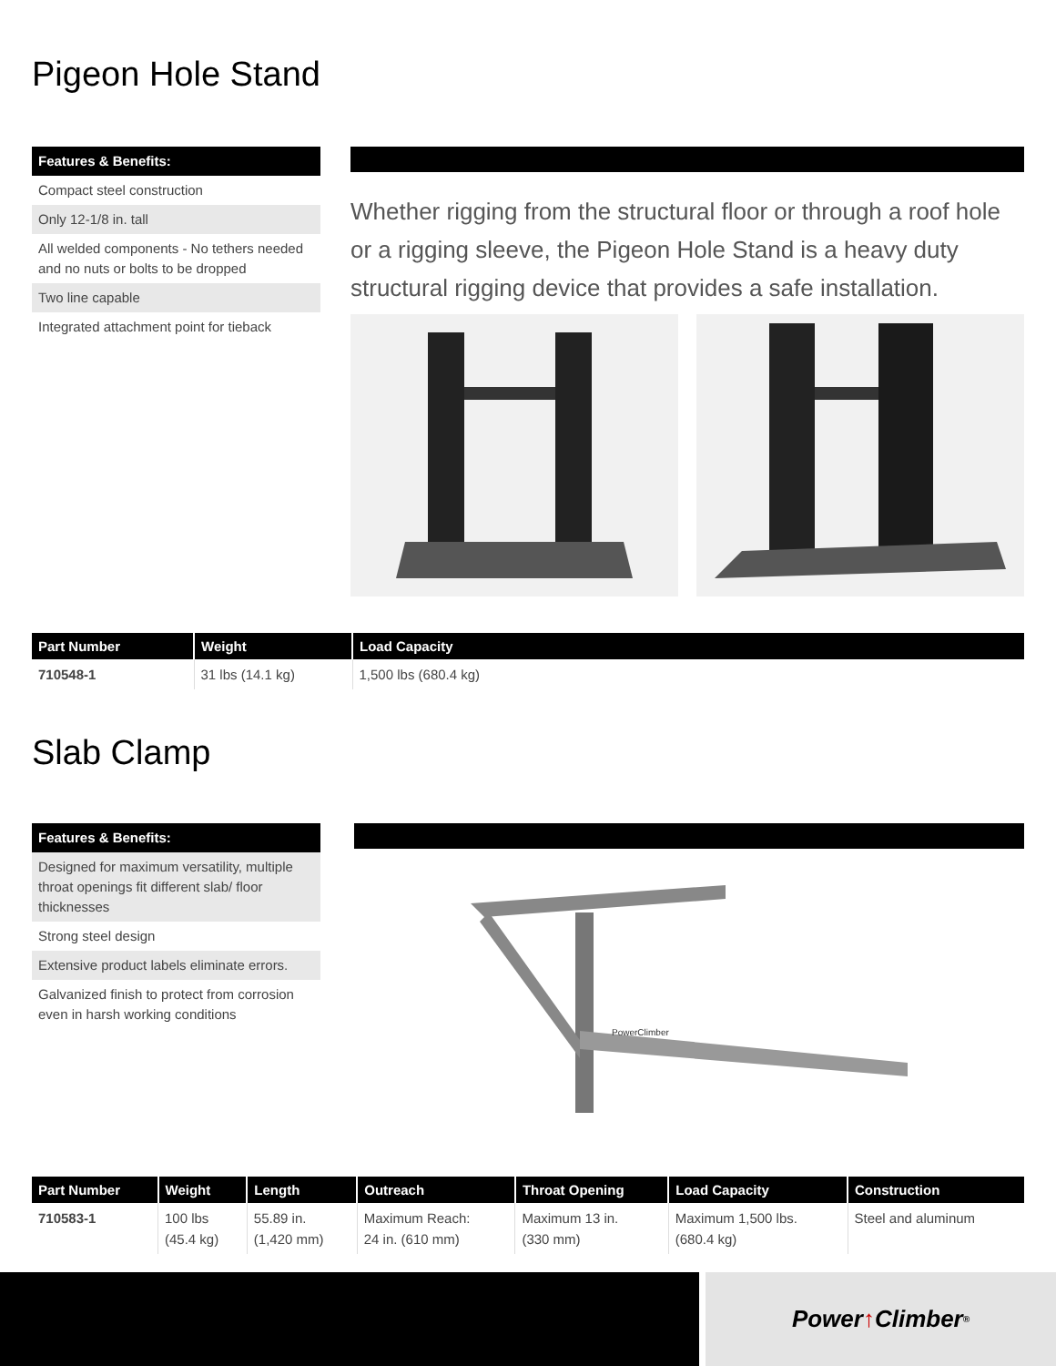Pigeon Hole Stand
Features & Benefits:
Compact steel construction
Only 12-1/8 in. tall
All welded components - No tethers needed and no nuts or bolts to be dropped
Two line capable
Integrated attachment point for tieback
Whether rigging from the structural floor or through a roof hole or a rigging sleeve, the Pigeon Hole Stand is a heavy duty structural rigging device that provides a safe installation.
| Part Number | Weight | Load Capacity |
| --- | --- | --- |
| 710548-1 | 31 lbs (14.1 kg) | 1,500 lbs (680.4 kg) |
Slab Clamp
Features & Benefits:
Designed for maximum versatility, multiple throat openings fit different slab/ floor thicknesses
Strong steel design
Extensive product labels eliminate errors.
Galvanized finish to protect from corrosion even in harsh working conditions
PowerClimber
| Part Number | Weight | Length | Outreach | Throat Opening | Load Capacity | Construction |
| --- | --- | --- | --- | --- | --- | --- |
| 710583-1 | 100 lbs (45.4 kg) | 55.89 in. (1,420 mm) | Maximum Reach: 24 in. (610 mm) | Maximum 13 in. (330 mm) | Maximum 1,500 lbs. (680.4 kg) | Steel and aluminum |
Power ↑ Climber<sup>®</sup>